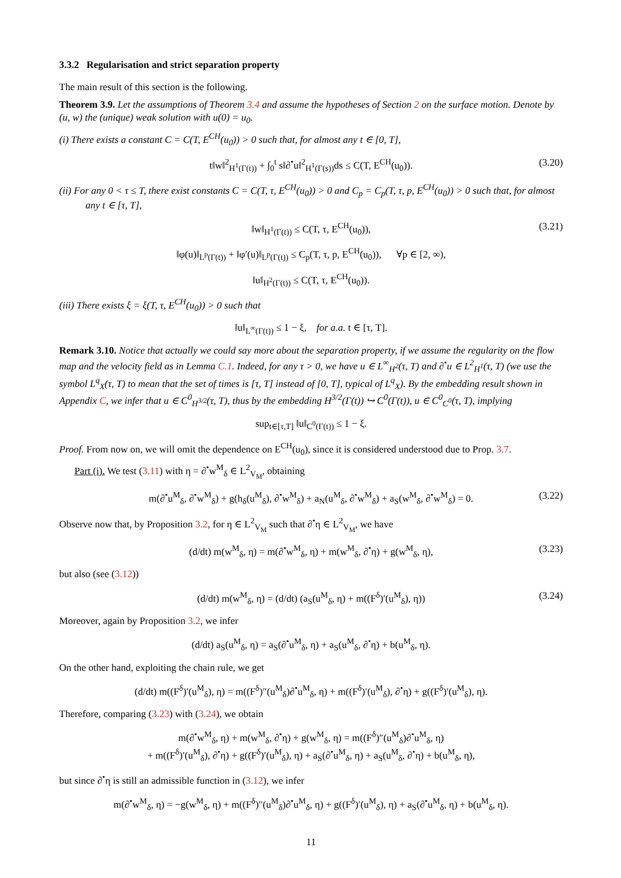3.3.2 Regularisation and strict separation property
The main result of this section is the following.
Theorem 3.9. Let the assumptions of Theorem 3.4 and assume the hypotheses of Section 2 on the surface motion. Denote by (u, w) the (unique) weak solution with u(0) = u<sub>0</sub>.
(i) There exists a constant C = C(T, E<sup>CH</sup>(u<sub>0</sub>)) > 0 such that, for almost any t ∈ [0, T],
t‖w‖<sup>2</sup><sub>H<sup>1</sup>(Γ(t))</sub> + ∫<sub>0</sub><sup>t</sup> s‖∂<sup>•</sup>u‖<sup>2</sup><sub>H<sup>1</sup>(Γ(s))</sub>ds ≤ C(T, E<sup>CH</sup>(u<sub>0</sub>)). (3.20)
(ii) For any 0 < τ ≤ T, there exist constants C = C(T, τ, E<sup>CH</sup>(u<sub>0</sub>)) > 0 and C<sub>p</sub> = C<sub>p</sub>(T, τ, p, E<sup>CH</sup>(u<sub>0</sub>)) > 0 such that, for almost any t ∈ [τ, T],
‖w‖<sub>H<sup>1</sup>(Γ(t))</sub> ≤ C(T, τ, E<sup>CH</sup>(u<sub>0</sub>)), (3.21)
‖φ(u)‖<sub>L<sup>p</sup>(Γ(t))</sub> + ‖φ′(u)‖<sub>L<sup>p</sup>(Γ(t))</sub> ≤ C<sub>p</sub>(T, τ, p, E<sup>CH</sup>(u<sub>0</sub>)), ∀p ∈ [2, ∞),
‖u‖<sub>H<sup>2</sup>(Γ(t))</sub> ≤ C(T, τ, E<sup>CH</sup>(u<sub>0</sub>)).
(iii) There exists ξ = ξ(T, τ, E<sup>CH</sup>(u<sub>0</sub>)) > 0 such that
‖u‖<sub>L<sup>∞</sup>(Γ(t))</sub> ≤ 1 − ξ, for a.a. t ∈ [τ, T].
Remark 3.10. Notice that actually we could say more about the separation property, if we assume the regularity on the flow map and the velocity field as in Lemma C.1. Indeed, for any τ > 0, we have u ∈ L<sup>∞</sup><sub>H<sup>2</sup></sub>(τ, T) and ∂<sup>•</sup>u ∈ L<sup>2</sup><sub>H<sup>1</sup></sub>(τ, T) (we use the symbol L<sup>q</sup><sub>X</sub>(τ, T) to mean that the set of times is [τ, T] instead of [0, T], typical of L<sup>q</sup><sub>X</sub>). By the embedding result shown in Appendix C, we infer that u ∈ C<sup>0</sup><sub>H<sup>3/2</sup></sub>(τ, T), thus by the embedding H<sup>3/2</sup>(Γ(t)) ↪ C<sup>0</sup>(Γ(t)), u ∈ C<sup>0</sup><sub>C<sup>0</sup></sub>(τ, T), implying
sup<sub>t∈[τ,T]</sub> ‖u‖<sub>C<sup>0</sup>(Γ(t))</sub> ≤ 1 − ξ.
Proof. From now on, we will omit the dependence on E<sup>CH</sup>(u<sub>0</sub>), since it is considered understood due to Prop. 3.7.
Part (i). We test (3.11) with η = ∂<sup>•</sup>w<sup>M</sup><sub>δ</sub> ∈ L<sup>2</sup><sub>V<sub>M</sub></sub>, obtaining
m(∂<sup>•</sup>u<sup>M</sup><sub>δ</sub>, ∂<sup>•</sup>w<sup>M</sup><sub>δ</sub>) + g(h<sub>δ</sub>(u<sup>M</sup><sub>δ</sub>), ∂<sup>•</sup>w<sup>M</sup><sub>δ</sub>) + a<sub>N</sub>(u<sup>M</sup><sub>δ</sub>, ∂<sup>•</sup>w<sup>M</sup><sub>δ</sub>) + a<sub>S</sub>(w<sup>M</sup><sub>δ</sub>, ∂<sup>•</sup>w<sup>M</sup><sub>δ</sub>) = 0. (3.22)
Observe now that, by Proposition 3.2, for η ∈ L<sup>2</sup><sub>V<sub>M</sub></sub> such that ∂<sup>•</sup>η ∈ L<sup>2</sup><sub>V<sub>M</sub></sub>, we have
(d/dt) m(w<sup>M</sup><sub>δ</sub>, η) = m(∂<sup>•</sup>w<sup>M</sup><sub>δ</sub>, η) + m(w<sup>M</sup><sub>δ</sub>, ∂<sup>•</sup>η) + g(w<sup>M</sup><sub>δ</sub>, η), (3.23)
but also (see (3.12))
(d/dt) m(w<sup>M</sup><sub>δ</sub>, η) = (d/dt) (a<sub>S</sub>(u<sup>M</sup><sub>δ</sub>, η) + m((F<sup>δ</sup>)′(u<sup>M</sup><sub>δ</sub>), η)) (3.24)
Moreover, again by Proposition 3.2, we infer
(d/dt) a<sub>S</sub>(u<sup>M</sup><sub>δ</sub>, η) = a<sub>S</sub>(∂<sup>•</sup>u<sup>M</sup><sub>δ</sub>, η) + a<sub>S</sub>(u<sup>M</sup><sub>δ</sub>, ∂<sup>•</sup>η) + b(u<sup>M</sup><sub>δ</sub>, η).
On the other hand, exploiting the chain rule, we get
(d/dt) m((F<sup>δ</sup>)′(u<sup>M</sup><sub>δ</sub>), η) = m((F<sup>δ</sup>)″(u<sup>M</sup><sub>δ</sub>)∂<sup>•</sup>u<sup>M</sup><sub>δ</sub>, η) + m((F<sup>δ</sup>)′(u<sup>M</sup><sub>δ</sub>), ∂<sup>•</sup>η) + g((F<sup>δ</sup>)′(u<sup>M</sup><sub>δ</sub>), η).
Therefore, comparing (3.23) with (3.24), we obtain
m(∂<sup>•</sup>w<sup>M</sup><sub>δ</sub>, η) + m(w<sup>M</sup><sub>δ</sub>, ∂<sup>•</sup>η) + g(w<sup>M</sup><sub>δ</sub>, η) = m((F<sup>δ</sup>)″(u<sup>M</sup><sub>δ</sub>)∂<sup>•</sup>u<sup>M</sup><sub>δ</sub>, η)
+ m((F<sup>δ</sup>)′(u<sup>M</sup><sub>δ</sub>), ∂<sup>•</sup>η) + g((F<sup>δ</sup>)′(u<sup>M</sup><sub>δ</sub>), η) + a<sub>S</sub>(∂<sup>•</sup>u<sup>M</sup><sub>δ</sub>, η) + a<sub>S</sub>(u<sup>M</sup><sub>δ</sub>, ∂<sup>•</sup>η) + b(u<sup>M</sup><sub>δ</sub>, η),
but since ∂<sup>•</sup>η is still an admissible function in (3.12), we infer
m(∂<sup>•</sup>w<sup>M</sup><sub>δ</sub>, η) = −g(w<sup>M</sup><sub>δ</sub>, η) + m((F<sup>δ</sup>)″(u<sup>M</sup><sub>δ</sub>)∂<sup>•</sup>u<sup>M</sup><sub>δ</sub>, η) + g((F<sup>δ</sup>)′(u<sup>M</sup><sub>δ</sub>), η) + a<sub>S</sub>(∂<sup>•</sup>u<sup>M</sup><sub>δ</sub>, η) + b(u<sup>M</sup><sub>δ</sub>, η).
11